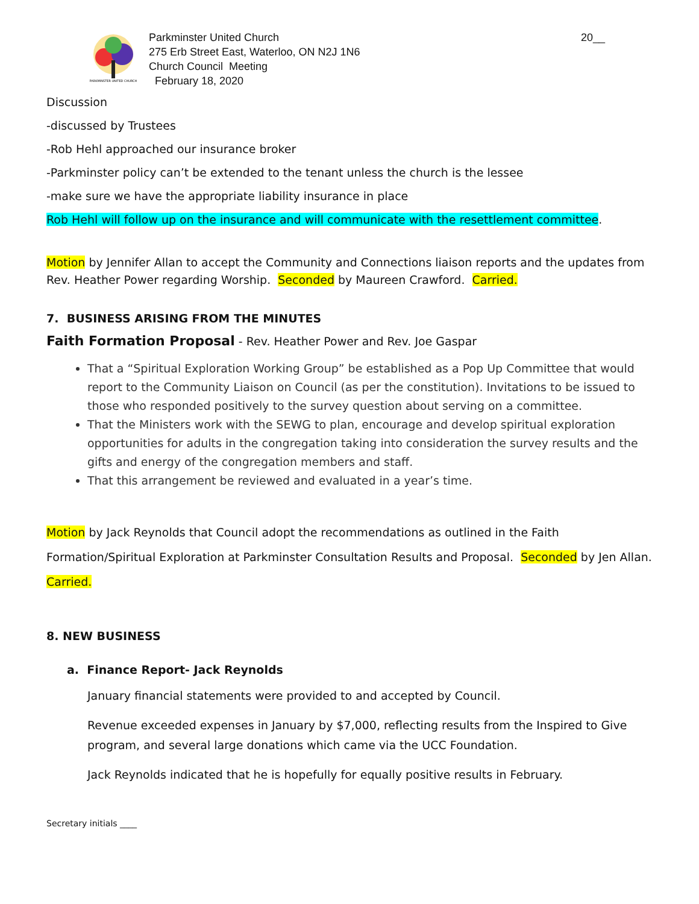PARKMINSTER UNITED CHURCH
Parkminster United Church
275 Erb Street East, Waterloo, ON N2J 1N6
Church Council Meeting
February 18, 2020
20__
Discussion
-discussed by Trustees
-Rob Hehl approached our insurance broker
-Parkminster policy can’t be extended to the tenant unless the church is the lessee
-make sure we have the appropriate liability insurance in place
Rob Hehl will follow up on the insurance and will communicate with the resettlement committee.
Motion by Jennifer Allan to accept the Community and Connections liaison reports and the updates from Rev. Heather Power regarding Worship. Seconded by Maureen Crawford. Carried.
7. BUSINESS ARISING FROM THE MINUTES
Faith Formation Proposal - Rev. Heather Power and Rev. Joe Gaspar
That a “Spiritual Exploration Working Group” be established as a Pop Up Committee that would report to the Community Liaison on Council (as per the constitution). Invitations to be issued to those who responded positively to the survey question about serving on a committee.
That the Ministers work with the SEWG to plan, encourage and develop spiritual exploration opportunities for adults in the congregation taking into consideration the survey results and the gifts and energy of the congregation members and staff.
That this arrangement be reviewed and evaluated in a year’s time.
Motion by Jack Reynolds that Council adopt the recommendations as outlined in the Faith Formation/Spiritual Exploration at Parkminster Consultation Results and Proposal. Seconded by Jen Allan. Carried.
8. NEW BUSINESS
a. Finance Report- Jack Reynolds
January financial statements were provided to and accepted by Council.
Revenue exceeded expenses in January by $7,000, reflecting results from the Inspired to Give program, and several large donations which came via the UCC Foundation.
Jack Reynolds indicated that he is hopefully for equally positive results in February.
Secretary initials ____